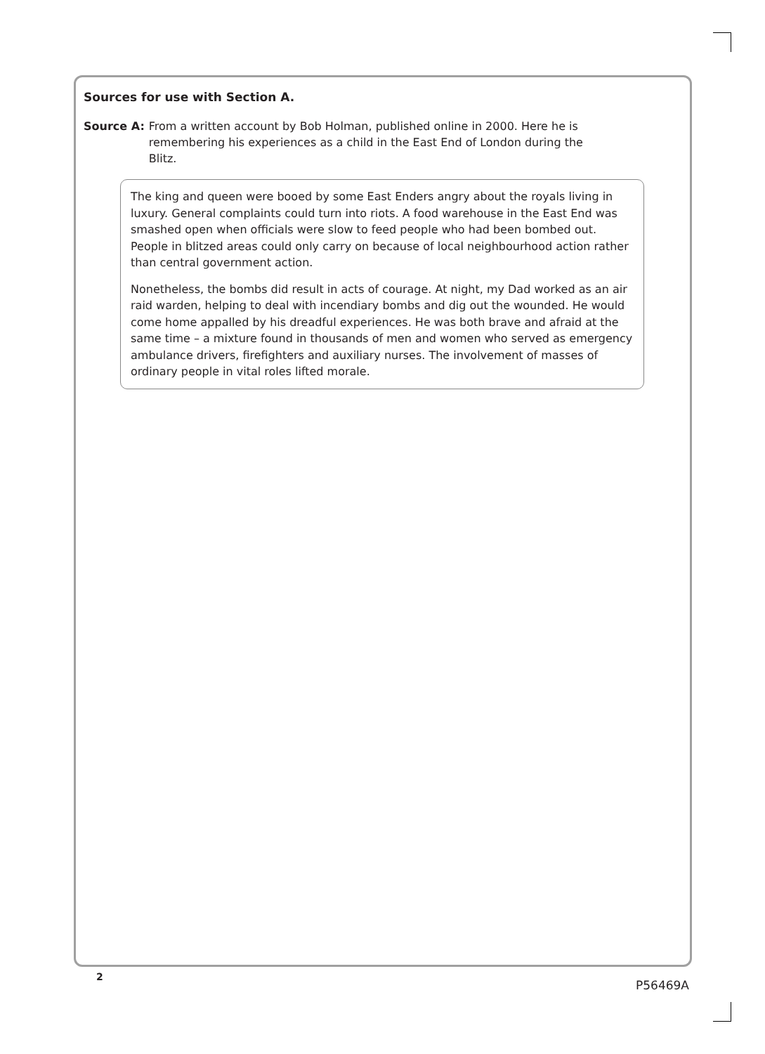Sources for use with Section A.
Source A: From a written account by Bob Holman, published online in 2000. Here he is remembering his experiences as a child in the East End of London during the Blitz.
The king and queen were booed by some East Enders angry about the royals living in luxury. General complaints could turn into riots. A food warehouse in the East End was smashed open when officials were slow to feed people who had been bombed out. People in blitzed areas could only carry on because of local neighbourhood action rather than central government action.
Nonetheless, the bombs did result in acts of courage. At night, my Dad worked as an air raid warden, helping to deal with incendiary bombs and dig out the wounded. He would come home appalled by his dreadful experiences. He was both brave and afraid at the same time – a mixture found in thousands of men and women who served as emergency ambulance drivers, firefighters and auxiliary nurses. The involvement of masses of ordinary people in vital roles lifted morale.
2
P56469A